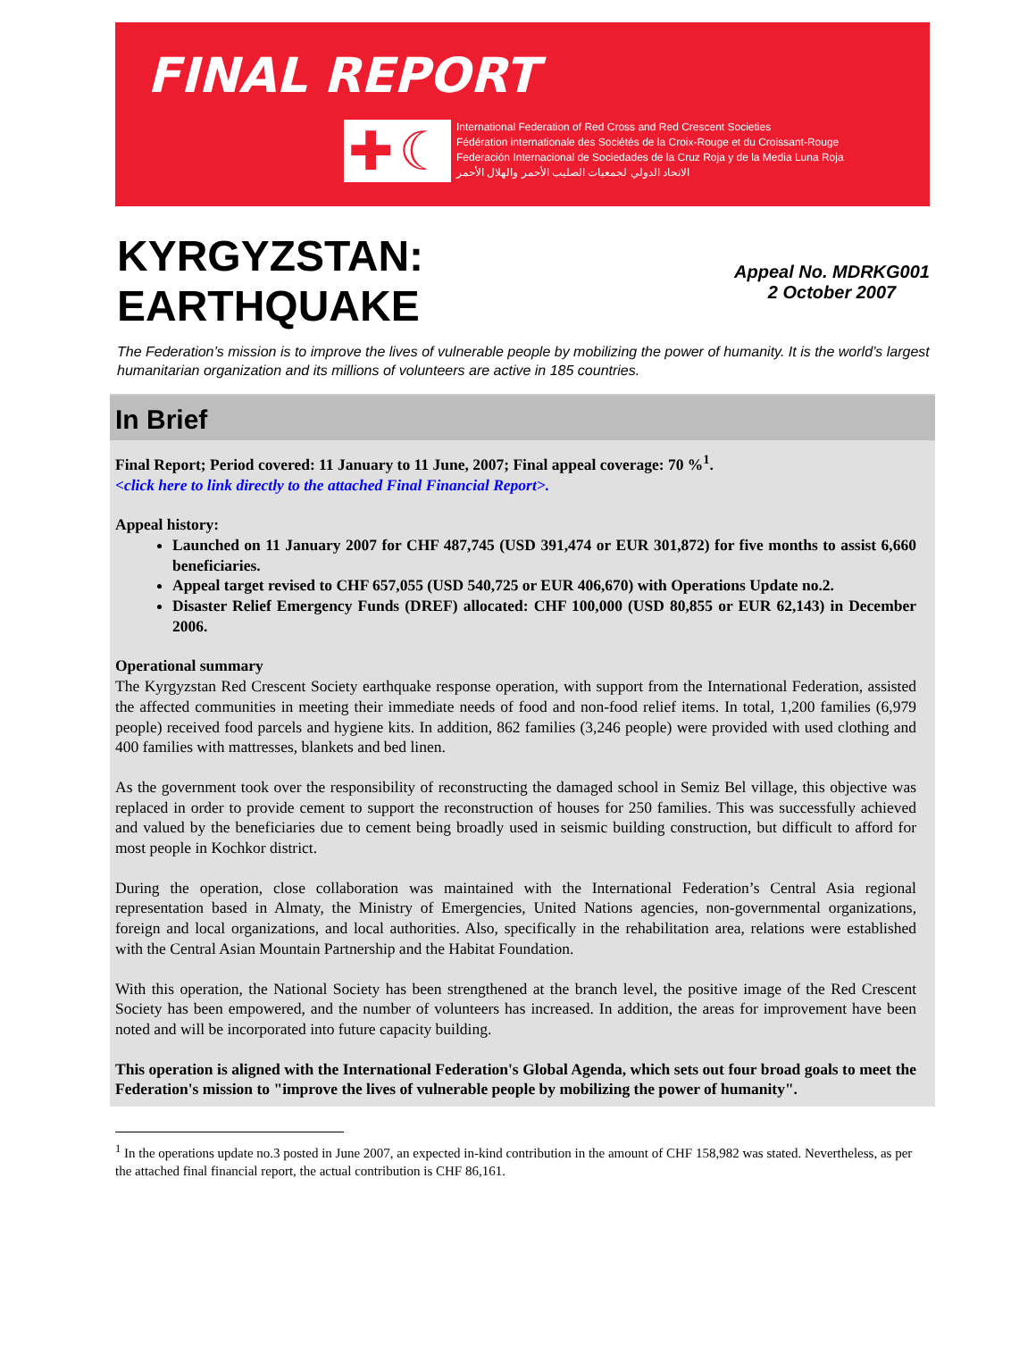FINAL REPORT
✚ ☾
International Federation of Red Cross and Red Crescent Societies
Fédération internationale des Sociétés de la Croix-Rouge et du Croissant-Rouge
Federación Internacional de Sociedades de la Cruz Roja y de la Media Luna Roja
الاتحاد الدولي لجمعيات الصليب الأحمر والهلال الأحمر
KYRGYZSTAN:
EARTHQUAKE
Appeal No. MDRKG001
2 October 2007
The Federation’s mission is to improve the lives of vulnerable people by mobilizing the power of humanity. It is the world’s largest humanitarian organization and its millions of volunteers are active in 185 countries.
In Brief
Final Report; Period covered: 11 January to 11 June, 2007; Final appeal coverage: 70 %<sup>1</sup>.
<click here to link directly to the attached Final Financial Report>.
Appeal history:
Launched on 11 January 2007 for CHF 487,745 (USD 391,474 or EUR 301,872) for five months to assist 6,660 beneficiaries.
Appeal target revised to CHF 657,055 (USD 540,725 or EUR 406,670) with Operations Update no.2.
Disaster Relief Emergency Funds (DREF) allocated: CHF 100,000 (USD 80,855 or EUR 62,143) in December 2006.
Operational summary
The Kyrgyzstan Red Crescent Society earthquake response operation, with support from the International Federation, assisted the affected communities in meeting their immediate needs of food and non-food relief items. In total, 1,200 families (6,979 people) received food parcels and hygiene kits. In addition, 862 families (3,246 people) were provided with used clothing and 400 families with mattresses, blankets and bed linen.
As the government took over the responsibility of reconstructing the damaged school in Semiz Bel village, this objective was replaced in order to provide cement to support the reconstruction of houses for 250 families. This was successfully achieved and valued by the beneficiaries due to cement being broadly used in seismic building construction, but difficult to afford for most people in Kochkor district.
During the operation, close collaboration was maintained with the International Federation’s Central Asia regional representation based in Almaty, the Ministry of Emergencies, United Nations agencies, non-governmental organizations, foreign and local organizations, and local authorities. Also, specifically in the rehabilitation area, relations were established with the Central Asian Mountain Partnership and the Habitat Foundation.
With this operation, the National Society has been strengthened at the branch level, the positive image of the Red Crescent Society has been empowered, and the number of volunteers has increased. In addition, the areas for improvement have been noted and will be incorporated into future capacity building.
This operation is aligned with the International Federation's Global Agenda, which sets out four broad goals to meet the Federation's mission to "improve the lives of vulnerable people by mobilizing the power of humanity".
<sup>1</sup> In the operations update no.3 posted in June 2007, an expected in-kind contribution in the amount of CHF 158,982 was stated. Nevertheless, as per the attached final financial report, the actual contribution is CHF 86,161.